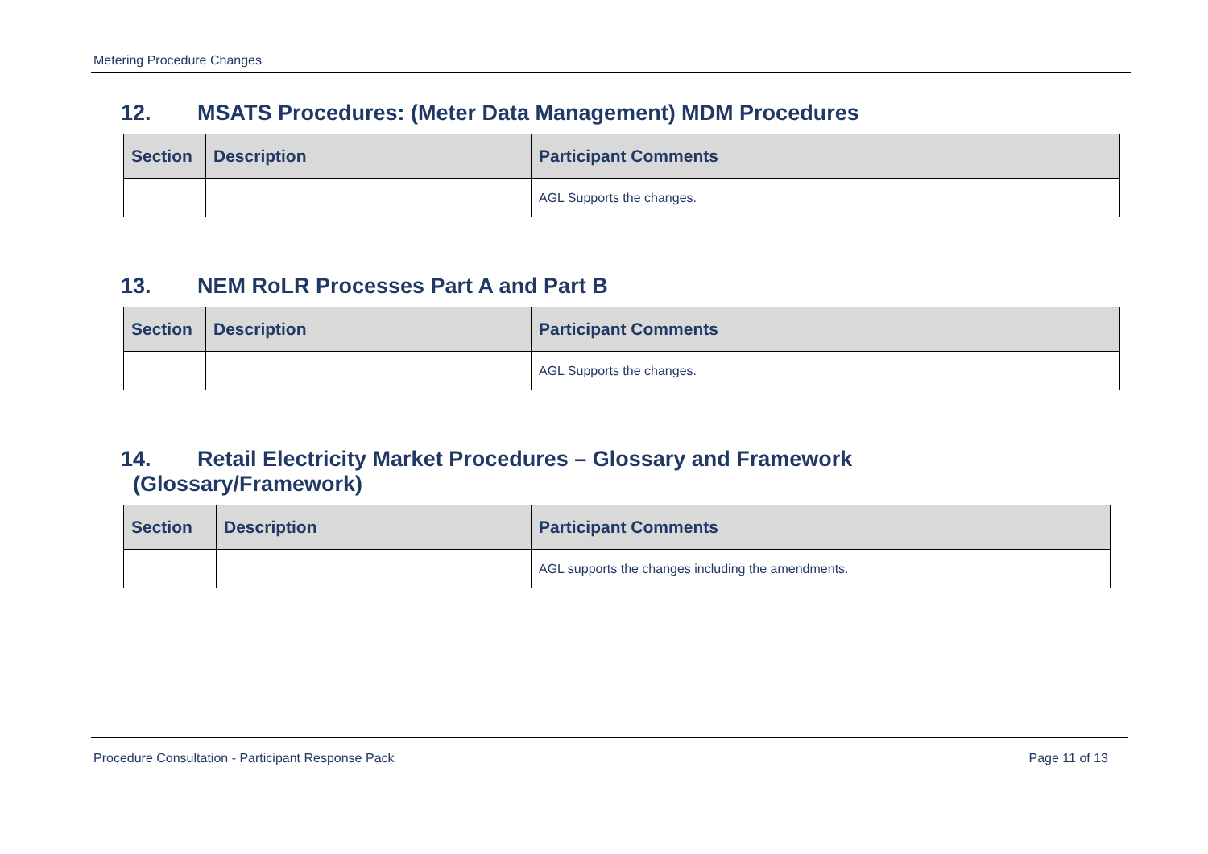Metering Procedure Changes
12. MSATS Procedures: (Meter Data Management) MDM Procedures
| Section | Description | Participant Comments |
| --- | --- | --- |
| | | AGL Supports the changes. |
13. NEM RoLR Processes Part A and Part B
| Section | Description | Participant Comments |
| --- | --- | --- |
| | | AGL Supports the changes. |
14. Retail Electricity Market Procedures – Glossary and Framework
(Glossary/Framework)
| Section | Description | Participant Comments |
| --- | --- | --- |
| | | AGL supports the changes including the amendments. |
Procedure Consultation - Participant Response Pack Page 11 of 13